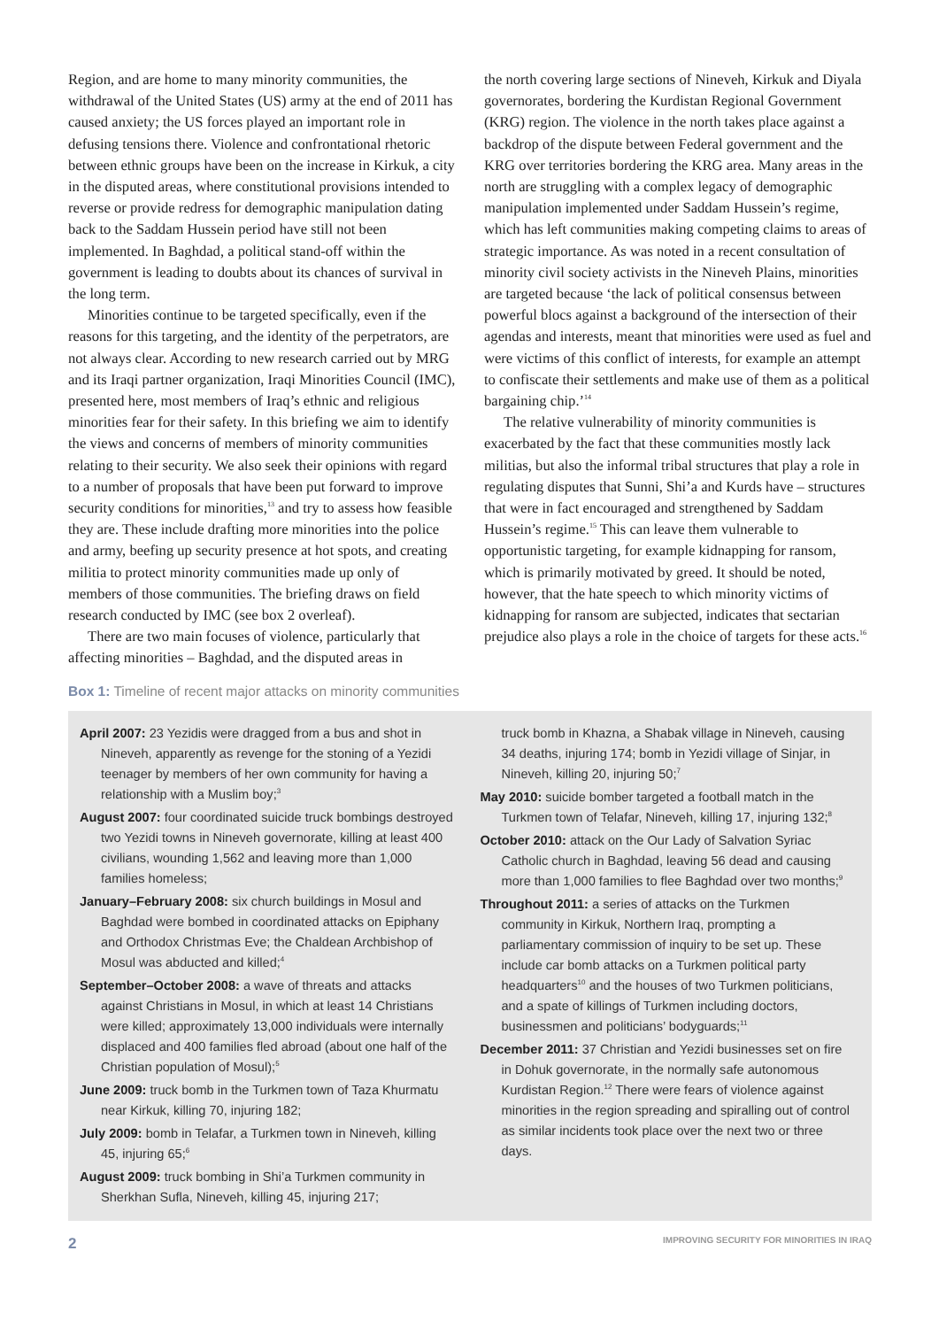Region, and are home to many minority communities, the withdrawal of the United States (US) army at the end of 2011 has caused anxiety; the US forces played an important role in defusing tensions there. Violence and confrontational rhetoric between ethnic groups have been on the increase in Kirkuk, a city in the disputed areas, where constitutional provisions intended to reverse or provide redress for demographic manipulation dating back to the Saddam Hussein period have still not been implemented. In Baghdad, a political stand-off within the government is leading to doubts about its chances of survival in the long term.
Minorities continue to be targeted specifically, even if the reasons for this targeting, and the identity of the perpetrators, are not always clear. According to new research carried out by MRG and its Iraqi partner organization, Iraqi Minorities Council (IMC), presented here, most members of Iraq’s ethnic and religious minorities fear for their safety. In this briefing we aim to identify the views and concerns of members of minority communities relating to their security. We also seek their opinions with regard to a number of proposals that have been put forward to improve security conditions for minorities,<sup>13</sup> and try to assess how feasible they are. These include drafting more minorities into the police and army, beefing up security presence at hot spots, and creating militia to protect minority communities made up only of members of those communities. The briefing draws on field research conducted by IMC (see box 2 overleaf).
There are two main focuses of violence, particularly that affecting minorities – Baghdad, and the disputed areas in
the north covering large sections of Nineveh, Kirkuk and Diyala governorates, bordering the Kurdistan Regional Government (KRG) region. The violence in the north takes place against a backdrop of the dispute between Federal government and the KRG over territories bordering the KRG area. Many areas in the north are struggling with a complex legacy of demographic manipulation implemented under Saddam Hussein’s regime, which has left communities making competing claims to areas of strategic importance. As was noted in a recent consultation of minority civil society activists in the Nineveh Plains, minorities are targeted because ‘the lack of political consensus between powerful blocs against a background of the intersection of their agendas and interests, meant that minorities were used as fuel and were victims of this conflict of interests, for example an attempt to confiscate their settlements and make use of them as a political bargaining chip.’<sup>14</sup>
The relative vulnerability of minority communities is exacerbated by the fact that these communities mostly lack militias, but also the informal tribal structures that play a role in regulating disputes that Sunni, Shi’a and Kurds have – structures that were in fact encouraged and strengthened by Saddam Hussein’s regime.<sup>15</sup> This can leave them vulnerable to opportunistic targeting, for example kidnapping for ransom, which is primarily motivated by greed. It should be noted, however, that the hate speech to which minority victims of kidnapping for ransom are subjected, indicates that sectarian prejudice also plays a role in the choice of targets for these acts.<sup>16</sup>
Box 1: Timeline of recent major attacks on minority communities
April 2007: 23 Yezidis were dragged from a bus and shot in Nineveh, apparently as revenge for the stoning of a Yezidi teenager by members of her own community for having a relationship with a Muslim boy;<sup>3</sup>
August 2007: four coordinated suicide truck bombings destroyed two Yezidi towns in Nineveh governorate, killing at least 400 civilians, wounding 1,562 and leaving more than 1,000 families homeless;
January–February 2008: six church buildings in Mosul and Baghdad were bombed in coordinated attacks on Epiphany and Orthodox Christmas Eve; the Chaldean Archbishop of Mosul was abducted and killed;<sup>4</sup>
September–October 2008: a wave of threats and attacks against Christians in Mosul, in which at least 14 Christians were killed; approximately 13,000 individuals were internally displaced and 400 families fled abroad (about one half of the Christian population of Mosul);<sup>5</sup>
June 2009: truck bomb in the Turkmen town of Taza Khurmatu near Kirkuk, killing 70, injuring 182;
July 2009: bomb in Telafar, a Turkmen town in Nineveh, killing 45, injuring 65;<sup>6</sup>
August 2009: truck bombing in Shi’a Turkmen community in Sherkhan Sufla, Nineveh, killing 45, injuring 217;
truck bomb in Khazna, a Shabak village in Nineveh, causing 34 deaths, injuring 174; bomb in Yezidi village of Sinjar, in Nineveh, killing 20, injuring 50;<sup>7</sup>
May 2010: suicide bomber targeted a football match in the Turkmen town of Telafar, Nineveh, killing 17, injuring 132;<sup>8</sup>
October 2010: attack on the Our Lady of Salvation Syriac Catholic church in Baghdad, leaving 56 dead and causing more than 1,000 families to flee Baghdad over two months;<sup>9</sup>
Throughout 2011: a series of attacks on the Turkmen community in Kirkuk, Northern Iraq, prompting a parliamentary commission of inquiry to be set up. These include car bomb attacks on a Turkmen political party headquarters<sup>10</sup> and the houses of two Turkmen politicians, and a spate of killings of Turkmen including doctors, businessmen and politicians’ bodyguards;<sup>11</sup>
December 2011: 37 Christian and Yezidi businesses set on fire in Dohuk governorate, in the normally safe autonomous Kurdistan Region.<sup>12</sup> There were fears of violence against minorities in the region spreading and spiralling out of control as similar incidents took place over the next two or three days.
2 IMPROVING SECURITY FOR MINORITIES IN IRAQ